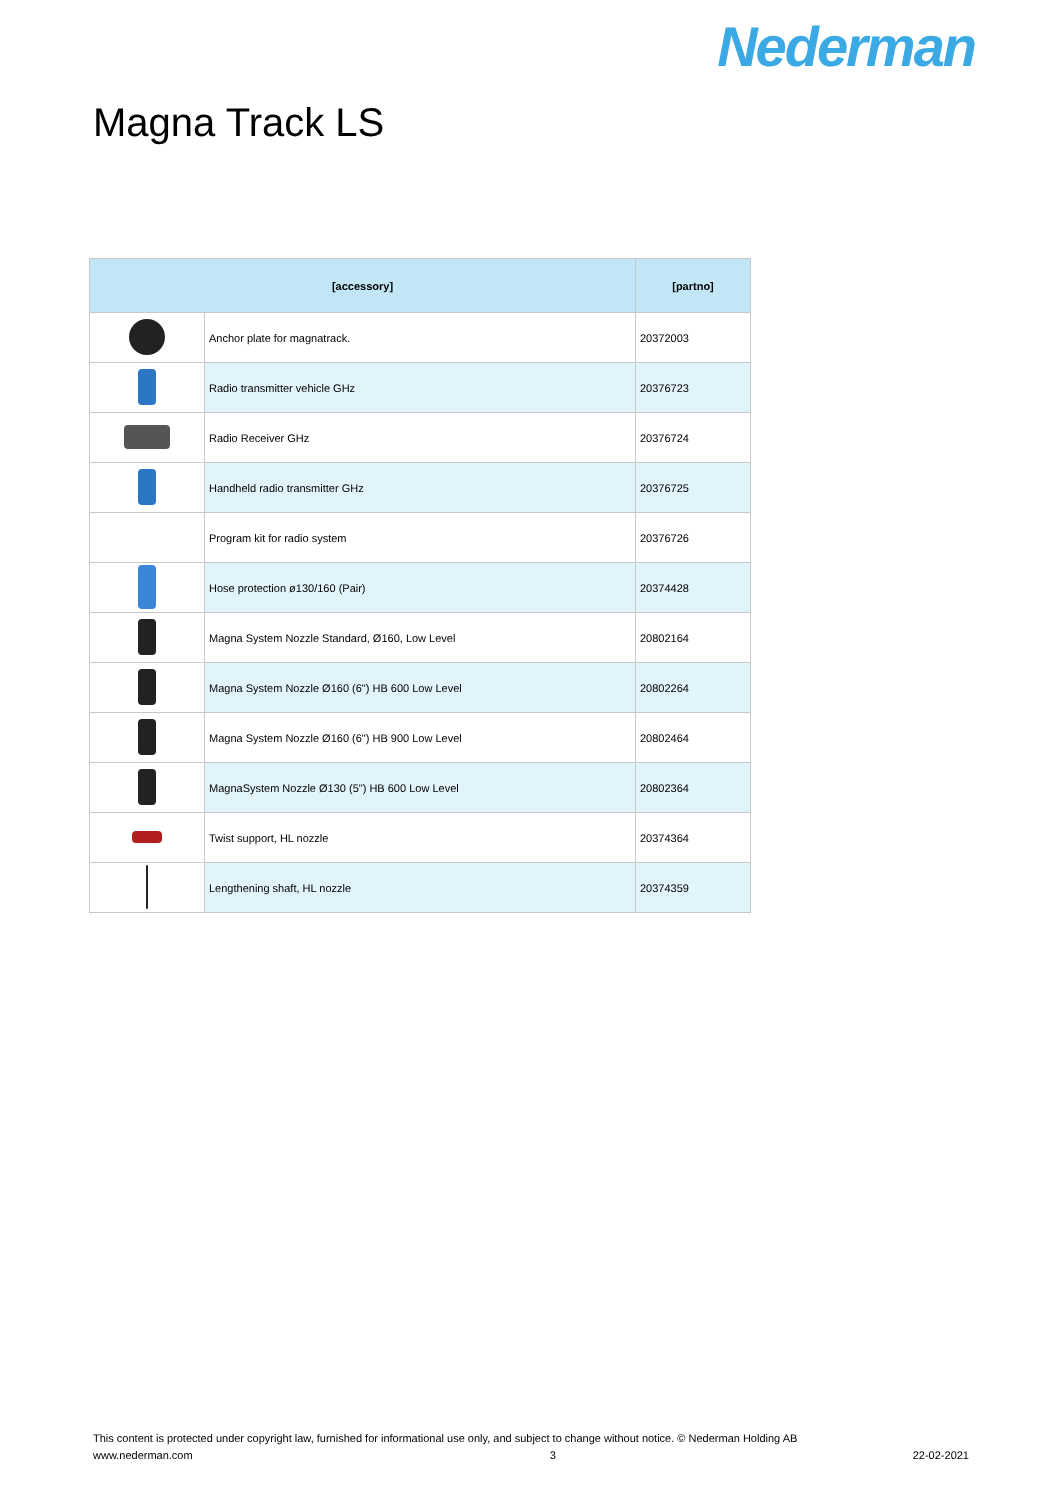Nederman
Magna Track LS
| [accessory] | | [partno] |
| --- | --- | --- |
| | Anchor plate for magnatrack. | 20372003 |
| | Radio transmitter vehicle GHz | 20376723 |
| | Radio Receiver GHz | 20376724 |
| | Handheld radio transmitter GHz | 20376725 |
| | Program kit for radio system | 20376726 |
| | Hose protection ø130/160 (Pair) | 20374428 |
| | Magna System Nozzle Standard, Ø160, Low Level | 20802164 |
| | Magna System Nozzle Ø160 (6") HB 600 Low Level | 20802264 |
| | Magna System Nozzle Ø160 (6") HB 900 Low Level | 20802464 |
| | MagnaSystem Nozzle Ø130 (5") HB 600 Low Level | 20802364 |
| | Twist support, HL nozzle | 20374364 |
| | Lengthening shaft, HL nozzle | 20374359 |
This content is protected under copyright law, furnished for informational use only, and subject to change without notice. © Nederman Holding AB
www.nederman.com 3 22-02-2021